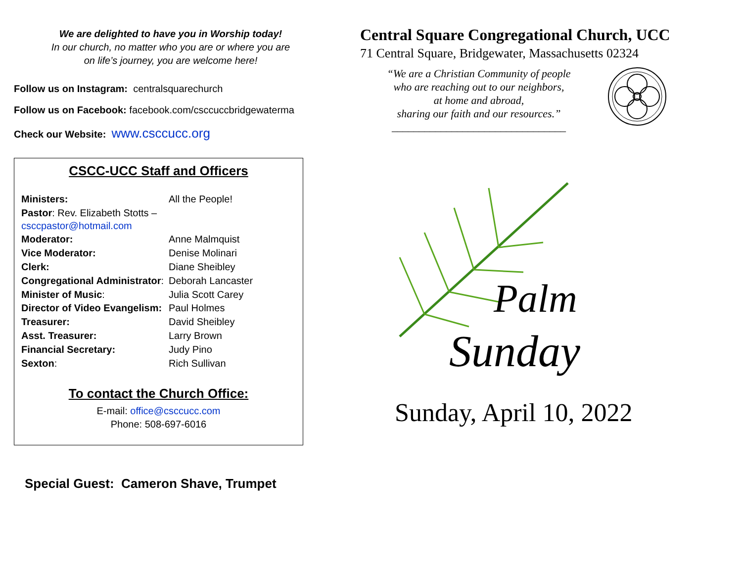We are delighted to have you in Worship today!
In our church, no matter who you are or where you are
on life’s journey, you are welcome here!
Follow us on Instagram: centralsquarechurch
Follow us on Facebook: facebook.com/csccuccbridgewaterma
Check our Website: www.csccucc.org
CSCC-UCC Staff and Officers
| Ministers: | All the People! |
| Pastor : Rev. Elizabeth Stotts – csccpastor@hotmail.com | |
| Moderator: | Anne Malmquist |
| Vice Moderator: | Denise Molinari |
| Clerk: | Diane Sheibley |
| Congregational Administrator : | Deborah Lancaster |
| Minister of Music : | Julia Scott Carey |
| Director of Video Evangelism: | Paul Holmes |
| Treasurer: | David Sheibley |
| Asst. Treasurer: | Larry Brown |
| Financial Secretary: | Judy Pino |
| Sexton : | Rich Sullivan |
To contact the Church Office:
E-mail: office@csccucc.com
Phone: 508-697-6016
Special Guest: Cameron Shave, Trumpet
Central Square Congregational Church, UCC
71 Central Square, Bridgewater, Massachusetts 02324
“We are a Christian Community of people
who are reaching out to our neighbors,
at home and abroad,
sharing our faith and our resources.”
________________________________
Palm
Sunday
Sunday, April 10, 2022